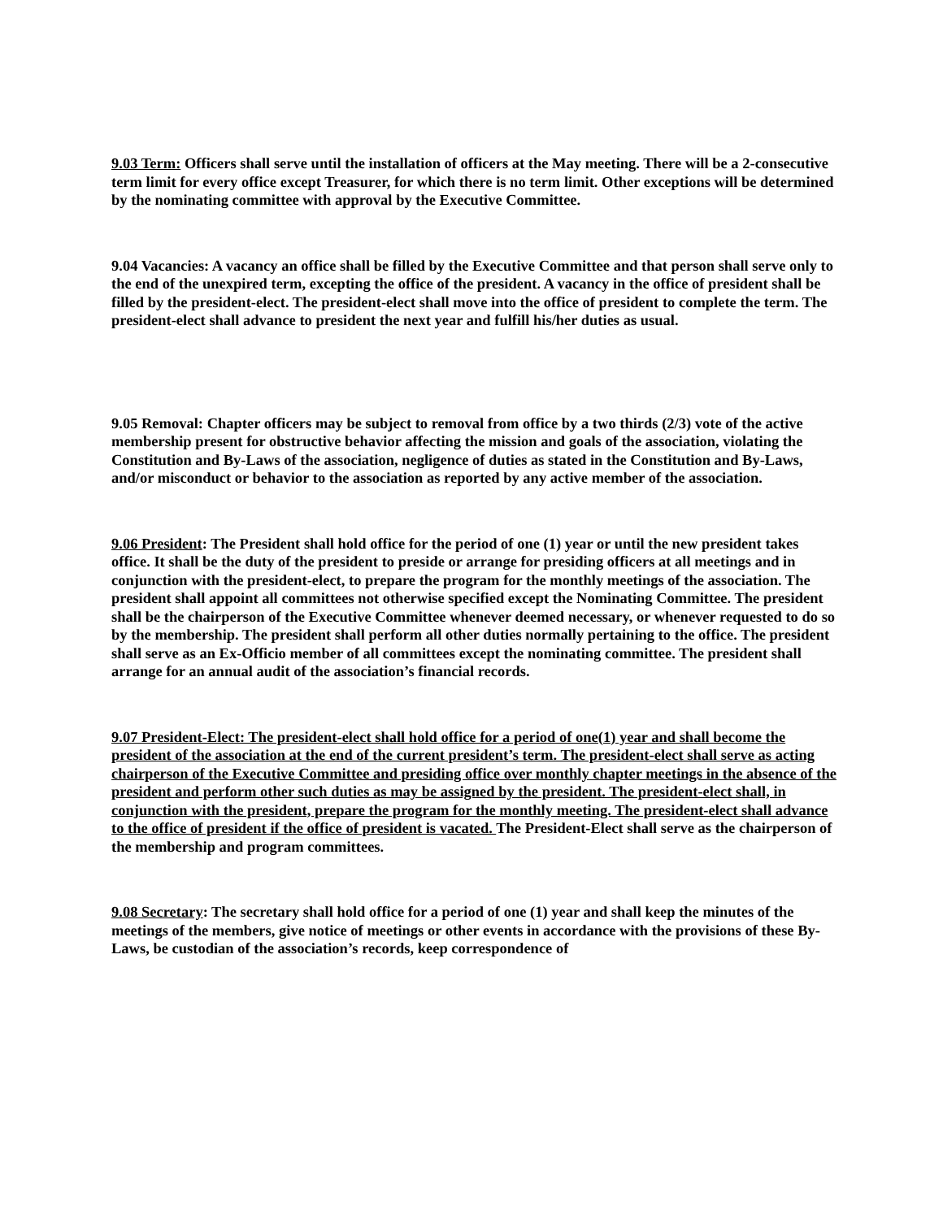9.03 Term: Officers shall serve until the installation of officers at the May meeting. There will be a 2-consecutive term limit for every office except Treasurer, for which there is no term limit. Other exceptions will be determined by the nominating committee with approval by the Executive Committee.
9.04 Vacancies: A vacancy an office shall be filled by the Executive Committee and that person shall serve only to the end of the unexpired term, excepting the office of the president. A vacancy in the office of president shall be filled by the president-elect. The president-elect shall move into the office of president to complete the term. The president-elect shall advance to president the next year and fulfill his/her duties as usual.
9.05 Removal: Chapter officers may be subject to removal from office by a two thirds (2/3) vote of the active membership present for obstructive behavior affecting the mission and goals of the association, violating the Constitution and By-Laws of the association, negligence of duties as stated in the Constitution and By-Laws, and/or misconduct or behavior to the association as reported by any active member of the association.
9.06 President: The President shall hold office for the period of one (1) year or until the new president takes office. It shall be the duty of the president to preside or arrange for presiding officers at all meetings and in conjunction with the president-elect, to prepare the program for the monthly meetings of the association. The president shall appoint all committees not otherwise specified except the Nominating Committee. The president shall be the chairperson of the Executive Committee whenever deemed necessary, or whenever requested to do so by the membership. The president shall perform all other duties normally pertaining to the office. The president shall serve as an Ex-Officio member of all committees except the nominating committee. The president shall arrange for an annual audit of the association’s financial records.
9.07 President-Elect: The president-elect shall hold office for a period of one(1) year and shall become the president of the association at the end of the current president’s term. The president-elect shall serve as acting chairperson of the Executive Committee and presiding office over monthly chapter meetings in the absence of the president and perform other such duties as may be assigned by the president. The president-elect shall, in conjunction with the president, prepare the program for the monthly meeting. The president-elect shall advance to the office of president if the office of president is vacated. The President-Elect shall serve as the chairperson of the membership and program committees.
9.08 Secretary: The secretary shall hold office for a period of one (1) year and shall keep the minutes of the meetings of the members, give notice of meetings or other events in accordance with the provisions of these By-Laws, be custodian of the association’s records, keep correspondence of